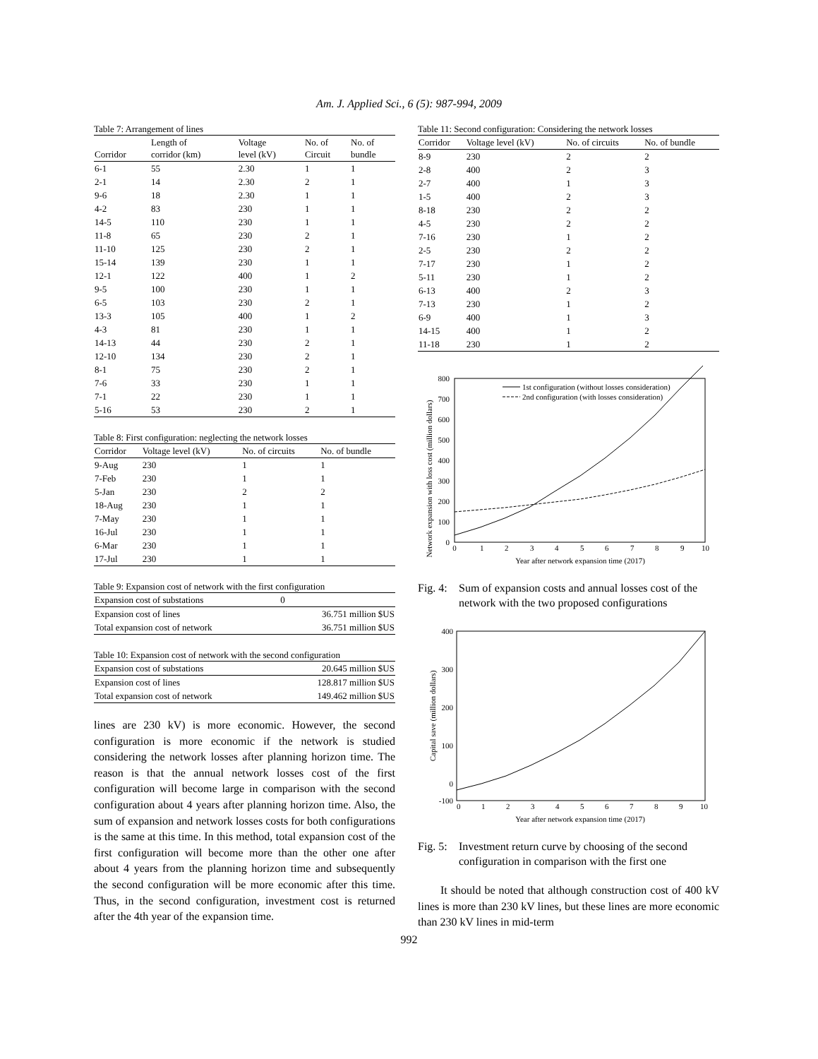Am. J. Applied Sci., 6 (5): 987-994, 2009
Table 7: Arrangement of lines
| Corridor | Length of corridor (km) | Voltage level (kV) | No. of Circuit | No. of bundle |
| --- | --- | --- | --- | --- |
| 6-1 | 55 | 2.30 | 1 | 1 |
| 2-1 | 14 | 2.30 | 2 | 1 |
| 9-6 | 18 | 2.30 | 1 | 1 |
| 4-2 | 83 | 230 | 1 | 1 |
| 14-5 | 110 | 230 | 1 | 1 |
| 11-8 | 65 | 230 | 2 | 1 |
| 11-10 | 125 | 230 | 2 | 1 |
| 15-14 | 139 | 230 | 1 | 1 |
| 12-1 | 122 | 400 | 1 | 2 |
| 9-5 | 100 | 230 | 1 | 1 |
| 6-5 | 103 | 230 | 2 | 1 |
| 13-3 | 105 | 400 | 1 | 2 |
| 4-3 | 81 | 230 | 1 | 1 |
| 14-13 | 44 | 230 | 2 | 1 |
| 12-10 | 134 | 230 | 2 | 1 |
| 8-1 | 75 | 230 | 2 | 1 |
| 7-6 | 33 | 230 | 1 | 1 |
| 7-1 | 22 | 230 | 1 | 1 |
| 5-16 | 53 | 230 | 2 | 1 |
Table 8: First configuration: neglecting the network losses
| Corridor | Voltage level (kV) | No. of circuits | No. of bundle |
| --- | --- | --- | --- |
| 9-Aug | 230 | 1 | 1 |
| 7-Feb | 230 | 1 | 1 |
| 5-Jan | 230 | 2 | 2 |
| 18-Aug | 230 | 1 | 1 |
| 7-May | 230 | 1 | 1 |
| 16-Jul | 230 | 1 | 1 |
| 6-Mar | 230 | 1 | 1 |
| 17-Jul | 230 | 1 | 1 |
Table 9: Expansion cost of network with the first configuration
| Expansion cost of substations | 0 |
| Expansion cost of lines | 36.751 million $US |
| Total expansion cost of network | 36.751 million $US |
Table 10: Expansion cost of network with the second configuration
| Expansion cost of substations | 20.645 million $US |
| Expansion cost of lines | 128.817 million $US |
| Total expansion cost of network | 149.462 million $US |
lines are 230 kV) is more economic. However, the second configuration is more economic if the network is studied considering the network losses after planning horizon time. The reason is that the annual network losses cost of the first configuration will become large in comparison with the second configuration about 4 years after planning horizon time. Also, the sum of expansion and network losses costs for both configurations is the same at this time. In this method, total expansion cost of the first configuration will become more than the other one after about 4 years from the planning horizon time and subsequently the second configuration will be more economic after this time. Thus, in the second configuration, investment cost is returned after the 4th year of the expansion time.
Table 11: Second configuration: Considering the network losses
| Corridor | Voltage level (kV) | No. of circuits | No. of bundle |
| --- | --- | --- | --- |
| 8-9 | 230 | 2 | 2 |
| 2-8 | 400 | 2 | 3 |
| 2-7 | 400 | 1 | 3 |
| 1-5 | 400 | 2 | 3 |
| 8-18 | 230 | 2 | 2 |
| 4-5 | 230 | 2 | 2 |
| 7-16 | 230 | 1 | 2 |
| 2-5 | 230 | 2 | 2 |
| 7-17 | 230 | 1 | 2 |
| 5-11 | 230 | 1 | 2 |
| 6-13 | 400 | 2 | 3 |
| 7-13 | 230 | 1 | 2 |
| 6-9 | 400 | 1 | 3 |
| 14-15 | 400 | 1 | 2 |
| 11-18 | 230 | 1 | 2 |
Network expansion with loss cost (million dollars)
800
700
600
500
400
300
200
100
0
0
1
2
3
4
5
6
7
8
9
10
Year after network expansion time (2017)
1st configuration (without losses consideration)
2nd configuration (with losses consideration)
Fig. 4: Sum of expansion costs and annual losses cost of the network with the two proposed configurations
Capital save (million dollars)
400
300
200
100
0
-100
0
1
2
3
4
5
6
7
8
9
10
Year after network expansion time (2017)
Fig. 5: Investment return curve by choosing of the second configuration in comparison with the first one
It should be noted that although construction cost of 400 kV lines is more than 230 kV lines, but these lines are more economic than 230 kV lines in mid-term
992